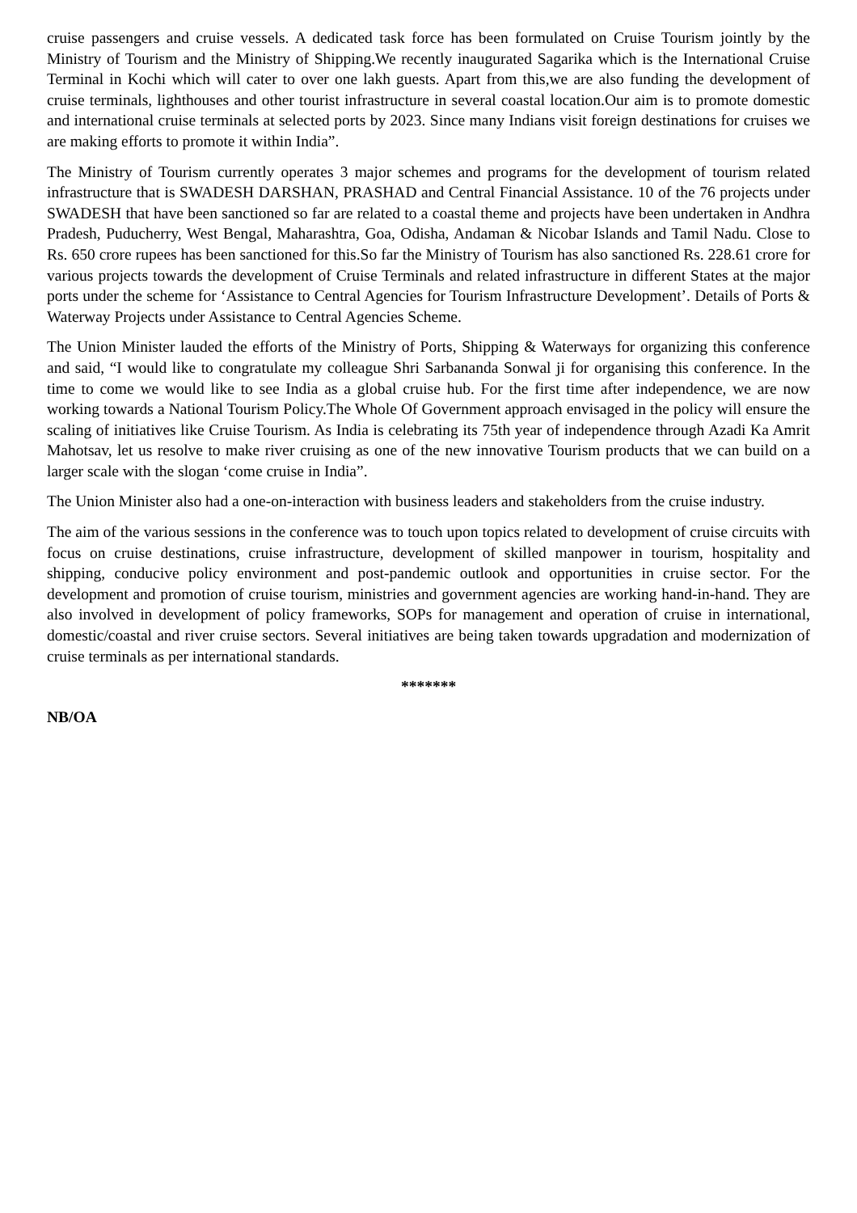cruise passengers and cruise vessels. A dedicated task force has been formulated on Cruise Tourism jointly by the Ministry of Tourism and the Ministry of Shipping.We recently inaugurated Sagarika which is the International Cruise Terminal in Kochi which will cater to over one lakh guests. Apart from this,we are also funding the development of cruise terminals, lighthouses and other tourist infrastructure in several coastal location.Our aim is to promote domestic and international cruise terminals at selected ports by 2023. Since many Indians visit foreign destinations for cruises we are making efforts to promote it within India”.
The Ministry of Tourism currently operates 3 major schemes and programs for the development of tourism related infrastructure that is SWADESH DARSHAN, PRASHAD and Central Financial Assistance. 10 of the 76 projects under SWADESH that have been sanctioned so far are related to a coastal theme and projects have been undertaken in Andhra Pradesh, Puducherry, West Bengal, Maharashtra, Goa, Odisha, Andaman & Nicobar Islands and Tamil Nadu. Close to Rs. 650 crore rupees has been sanctioned for this.So far the Ministry of Tourism has also sanctioned Rs. 228.61 crore for various projects towards the development of Cruise Terminals and related infrastructure in different States at the major ports under the scheme for ‘Assistance to Central Agencies for Tourism Infrastructure Development’. Details of Ports & Waterway Projects under Assistance to Central Agencies Scheme.
The Union Minister lauded the efforts of the Ministry of Ports, Shipping & Waterways for organizing this conference and said, “I would like to congratulate my colleague Shri Sarbananda Sonwal ji for organising this conference. In the time to come we would like to see India as a global cruise hub. For the first time after independence, we are now working towards a National Tourism Policy.The Whole Of Government approach envisaged in the policy will ensure the scaling of initiatives like Cruise Tourism. As India is celebrating its 75th year of independence through Azadi Ka Amrit Mahotsav, let us resolve to make river cruising as one of the new innovative Tourism products that we can build on a larger scale with the slogan ‘come cruise in India”.
The Union Minister also had a one-on-interaction with business leaders and stakeholders from the cruise industry.
The aim of the various sessions in the conference was to touch upon topics related to development of cruise circuits with focus on cruise destinations, cruise infrastructure, development of skilled manpower in tourism, hospitality and shipping, conducive policy environment and post-pandemic outlook and opportunities in cruise sector. For the development and promotion of cruise tourism, ministries and government agencies are working hand-in-hand. They are also involved in development of policy frameworks, SOPs for management and operation of cruise in international, domestic/coastal and river cruise sectors. Several initiatives are being taken towards upgradation and modernization of cruise terminals as per international standards.
*******
NB/OA